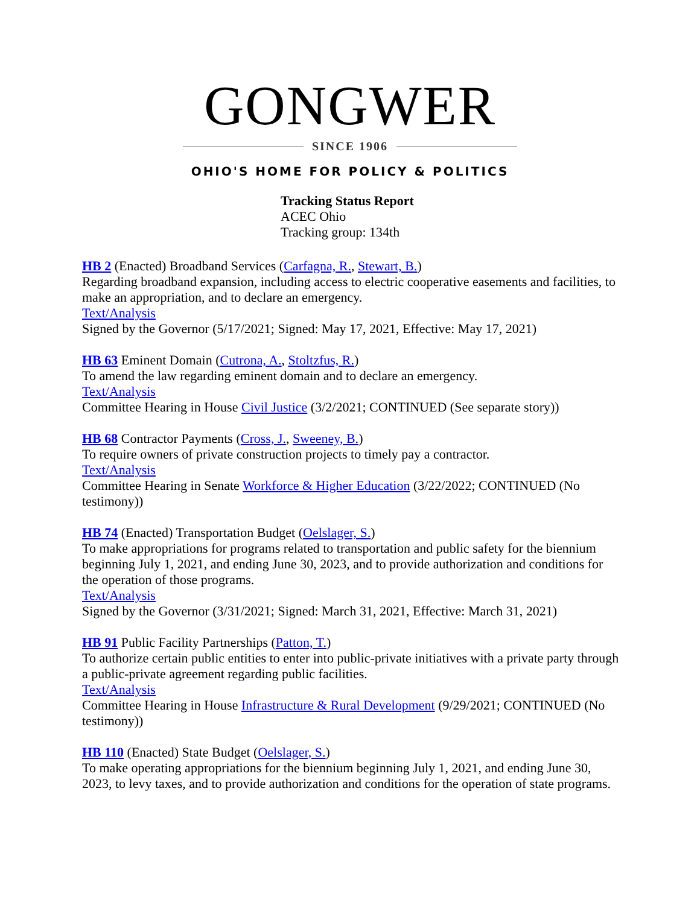GONGWER
SINCE 1906
OHIO'S HOME FOR POLICY & POLITICS
Tracking Status Report
ACEC Ohio
Tracking group: 134th
HB 2 (Enacted) Broadband Services (Carfagna, R., Stewart, B.)
Regarding broadband expansion, including access to electric cooperative easements and facilities, to make an appropriation, and to declare an emergency.
Text/Analysis
Signed by the Governor (5/17/2021; Signed: May 17, 2021, Effective: May 17, 2021)
HB 63 Eminent Domain (Cutrona, A., Stoltzfus, R.)
To amend the law regarding eminent domain and to declare an emergency.
Text/Analysis
Committee Hearing in House Civil Justice (3/2/2021; CONTINUED (See separate story))
HB 68 Contractor Payments (Cross, J., Sweeney, B.)
To require owners of private construction projects to timely pay a contractor.
Text/Analysis
Committee Hearing in Senate Workforce & Higher Education (3/22/2022; CONTINUED (No testimony))
HB 74 (Enacted) Transportation Budget (Oelslager, S.)
To make appropriations for programs related to transportation and public safety for the biennium beginning July 1, 2021, and ending June 30, 2023, and to provide authorization and conditions for the operation of those programs.
Text/Analysis
Signed by the Governor (3/31/2021; Signed: March 31, 2021, Effective: March 31, 2021)
HB 91 Public Facility Partnerships (Patton, T.)
To authorize certain public entities to enter into public-private initiatives with a private party through a public-private agreement regarding public facilities.
Text/Analysis
Committee Hearing in House Infrastructure & Rural Development (9/29/2021; CONTINUED (No testimony))
HB 110 (Enacted) State Budget (Oelslager, S.)
To make operating appropriations for the biennium beginning July 1, 2021, and ending June 30, 2023, to levy taxes, and to provide authorization and conditions for the operation of state programs.